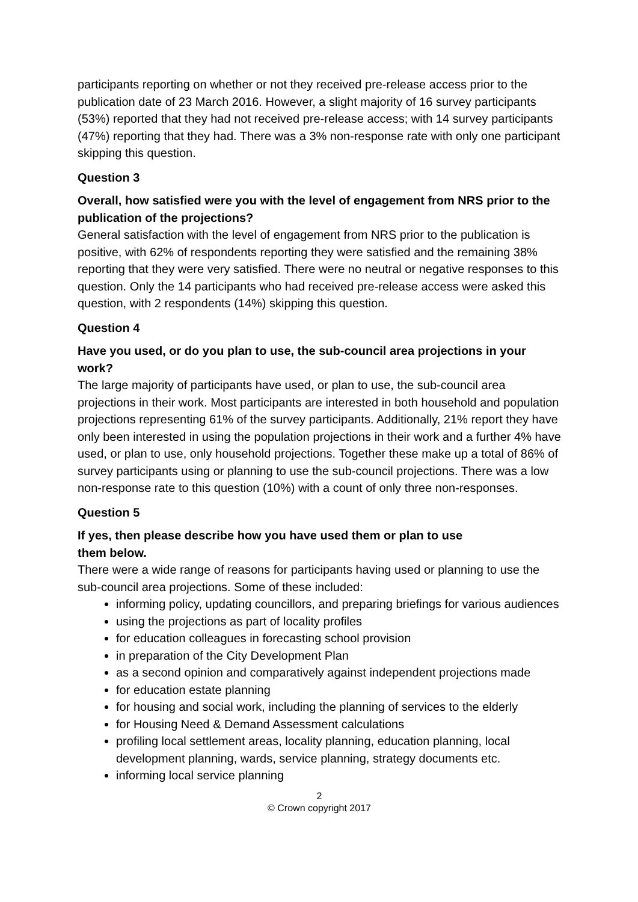participants reporting on whether or not they received pre-release access prior to the publication date of 23 March 2016. However, a slight majority of 16 survey participants (53%) reported that they had not received pre-release access; with 14 survey participants (47%) reporting that they had. There was a 3% non-response rate with only one participant skipping this question.
Question 3
Overall, how satisfied were you with the level of engagement from NRS prior to the publication of the projections?
General satisfaction with the level of engagement from NRS prior to the publication is positive, with 62% of respondents reporting they were satisfied and the remaining 38% reporting that they were very satisfied. There were no neutral or negative responses to this question. Only the 14 participants who had received pre-release access were asked this question, with 2 respondents (14%) skipping this question.
Question 4
Have you used, or do you plan to use, the sub-council area projections in your work?
The large majority of participants have used, or plan to use, the sub-council area projections in their work. Most participants are interested in both household and population projections representing 61% of the survey participants. Additionally, 21% report they have only been interested in using the population projections in their work and a further 4% have used, or plan to use, only household projections. Together these make up a total of 86% of survey participants using or planning to use the sub-council projections. There was a low non-response rate to this question (10%) with a count of only three non-responses.
Question 5
If yes, then please describe how you have used them or plan to use
them below.
There were a wide range of reasons for participants having used or planning to use the sub-council area projections. Some of these included:
informing policy, updating councillors, and preparing briefings for various audiences
using the projections as part of locality profiles
for education colleagues in forecasting school provision
in preparation of the City Development Plan
as a second opinion and comparatively against independent projections made
for education estate planning
for housing and social work, including the planning of services to the elderly
for Housing Need & Demand Assessment calculations
profiling local settlement areas, locality planning, education planning, local development planning, wards, service planning, strategy documents etc.
informing local service planning
2
© Crown copyright 2017